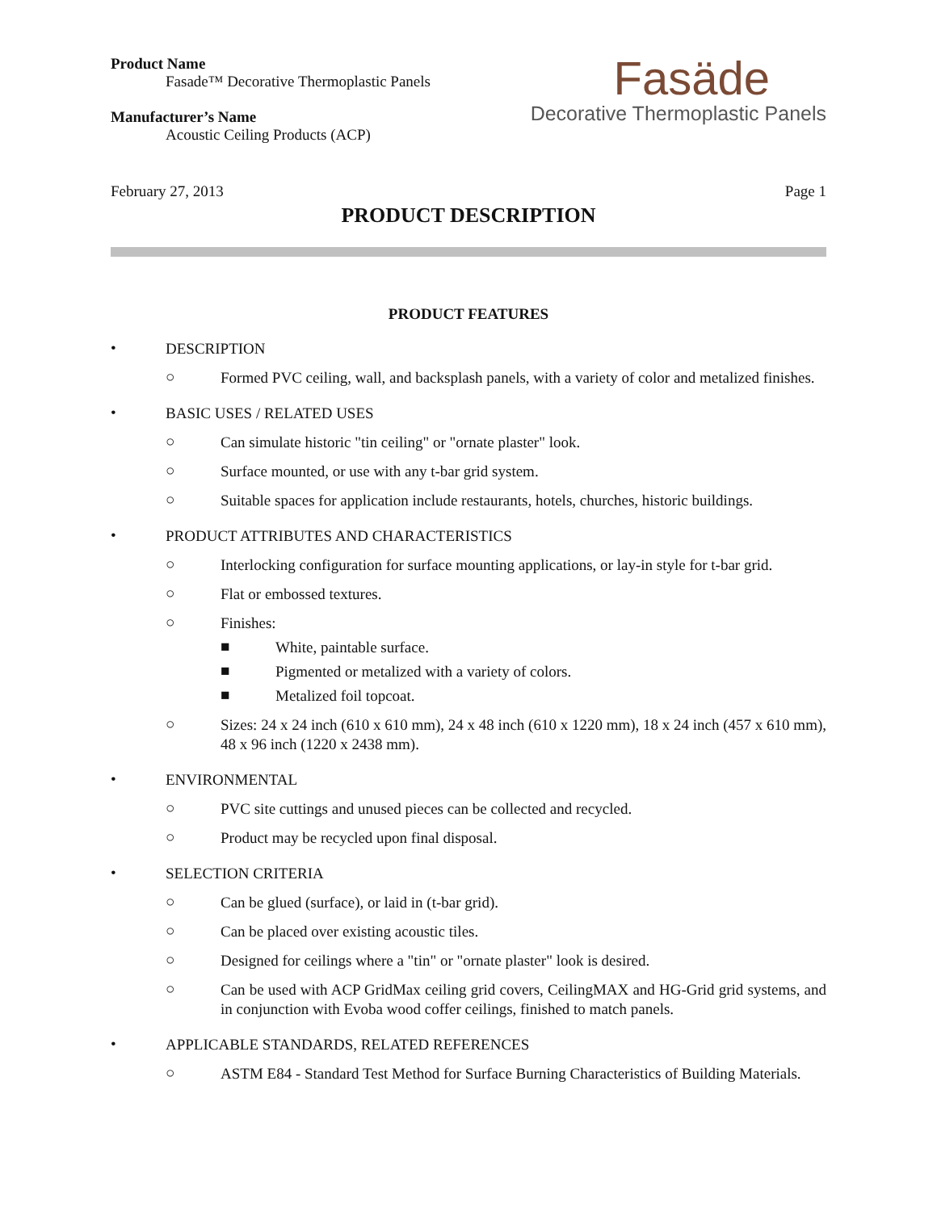Product Name
Fasade™ Decorative Thermoplastic Panels
Manufacturer’s Name
Acoustic Ceiling Products (ACP)
Fasäde
Decorative Thermoplastic Panels
February 27, 2013 Page 1
PRODUCT DESCRIPTION
PRODUCT FEATURES
• DESCRIPTION
○ Formed PVC ceiling, wall, and backsplash panels, with a variety of color and metalized finishes.
• BASIC USES / RELATED USES
○ Can simulate historic "tin ceiling" or "ornate plaster" look.
○ Surface mounted, or use with any t-bar grid system.
○ Suitable spaces for application include restaurants, hotels, churches, historic buildings.
• PRODUCT ATTRIBUTES AND CHARACTERISTICS
○ Interlocking configuration for surface mounting applications, or lay-in style for t-bar grid.
○ Flat or embossed textures.
○ Finishes:
■ White, paintable surface.
■ Pigmented or metalized with a variety of colors.
■ Metalized foil topcoat.
○ Sizes: 24 x 24 inch (610 x 610 mm), 24 x 48 inch (610 x 1220 mm), 18 x 24 inch (457 x 610 mm), 48 x 96 inch (1220 x 2438 mm).
• ENVIRONMENTAL
○ PVC site cuttings and unused pieces can be collected and recycled.
○ Product may be recycled upon final disposal.
• SELECTION CRITERIA
○ Can be glued (surface), or laid in (t-bar grid).
○ Can be placed over existing acoustic tiles.
○ Designed for ceilings where a "tin" or "ornate plaster" look is desired.
○ Can be used with ACP GridMax ceiling grid covers, CeilingMAX and HG-Grid grid systems, and in conjunction with Evoba wood coffer ceilings, finished to match panels.
• APPLICABLE STANDARDS, RELATED REFERENCES
○ ASTM E84 - Standard Test Method for Surface Burning Characteristics of Building Materials.